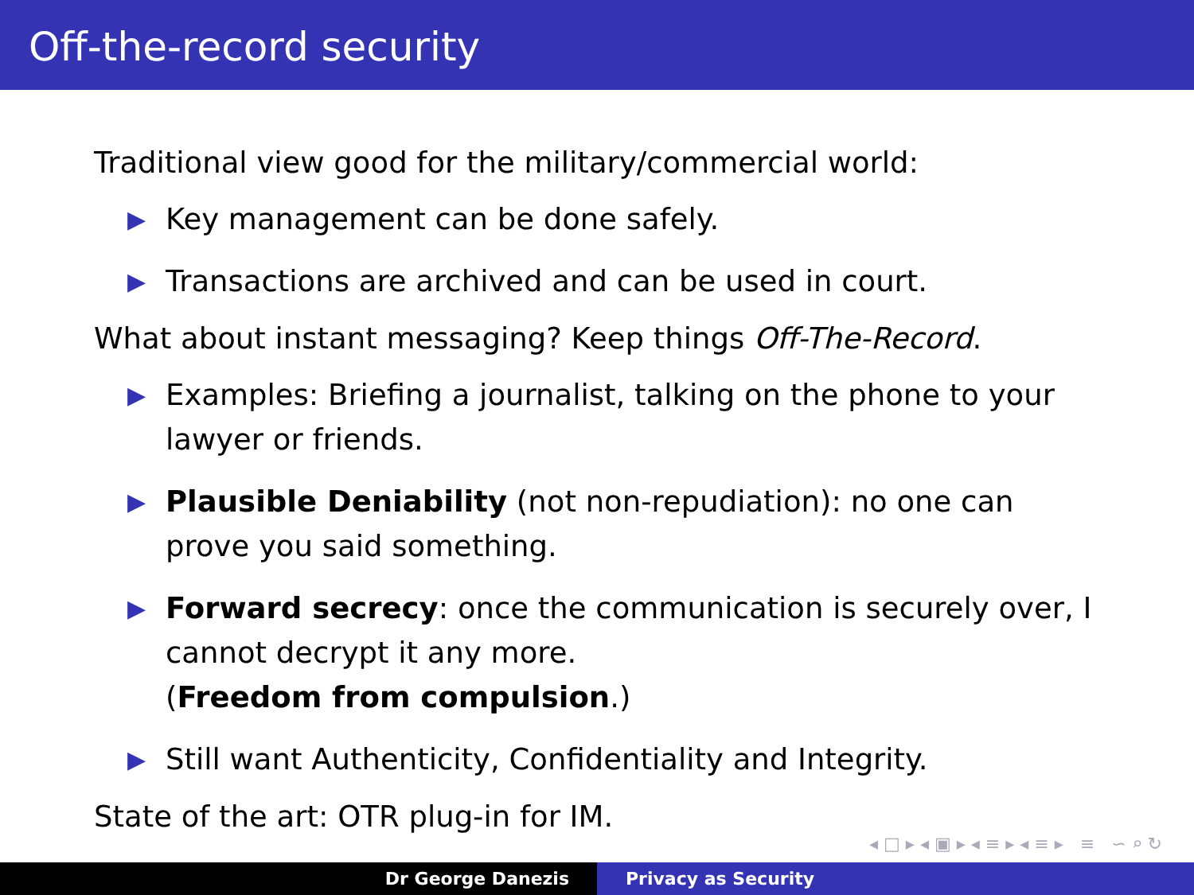Off-the-record security
Traditional view good for the military/commercial world:
▶
Key management can be done safely.
▶
Transactions are archived and can be used in court.
What about instant messaging? Keep things Off-The-Record.
▶
Examples: Briefing a journalist, talking on the phone to your lawyer or friends.
▶
Plausible Deniability (not non-repudiation): no one can prove you said something.
▶
Forward secrecy: once the communication is securely over, I cannot decrypt it any more.
(Freedom from compulsion.)
▶
Still want Authenticity, Confidentiality and Integrity.
State of the art: OTR plug-in for IM.
◂ □ ▸ ◂ ▣ ▸ ◂ ≡ ▸ ◂ ≡ ▸ ≡ ∽ ⌕ ↻
Dr George Danezis Privacy as Security